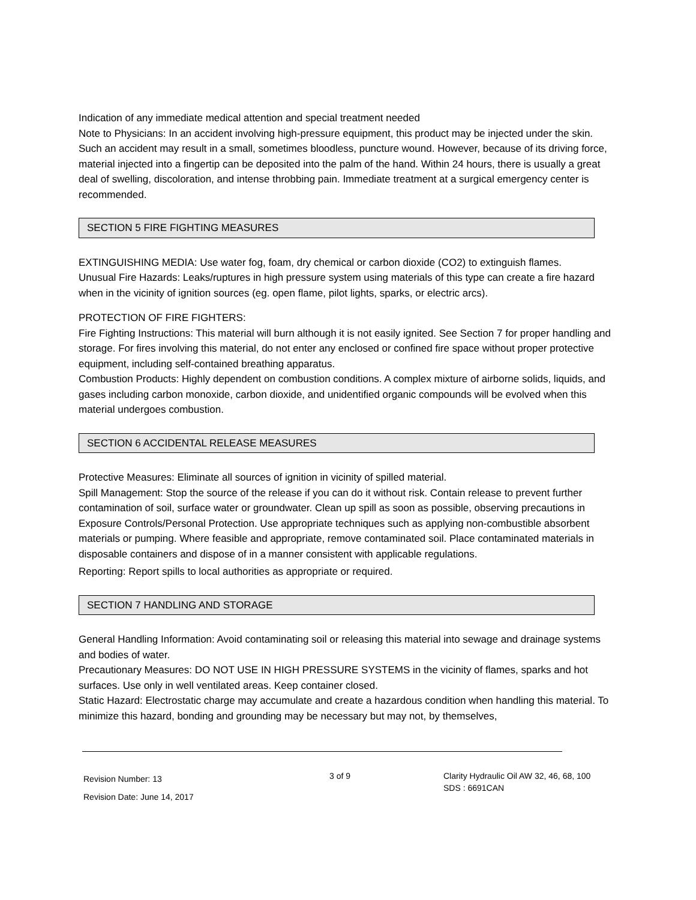Indication of any immediate medical attention and special treatment needed
Note to Physicians: In an accident involving high-pressure equipment, this product may be injected under the skin. Such an accident may result in a small, sometimes bloodless, puncture wound. However, because of its driving force, material injected into a fingertip can be deposited into the palm of the hand. Within 24 hours, there is usually a great deal of swelling, discoloration, and intense throbbing pain. Immediate treatment at a surgical emergency center is recommended.
SECTION 5 FIRE FIGHTING MEASURES
EXTINGUISHING MEDIA: Use water fog, foam, dry chemical or carbon dioxide (CO2) to extinguish flames.
Unusual Fire Hazards: Leaks/ruptures in high pressure system using materials of this type can create a fire hazard when in the vicinity of ignition sources (eg. open flame, pilot lights, sparks, or electric arcs).
PROTECTION OF FIRE FIGHTERS:
Fire Fighting Instructions: This material will burn although it is not easily ignited. See Section 7 for proper handling and storage. For fires involving this material, do not enter any enclosed or confined fire space without proper protective equipment, including self-contained breathing apparatus.
Combustion Products: Highly dependent on combustion conditions. A complex mixture of airborne solids, liquids, and gases including carbon monoxide, carbon dioxide, and unidentified organic compounds will be evolved when this material undergoes combustion.
SECTION 6 ACCIDENTAL RELEASE MEASURES
Protective Measures: Eliminate all sources of ignition in vicinity of spilled material.
Spill Management: Stop the source of the release if you can do it without risk. Contain release to prevent further contamination of soil, surface water or groundwater. Clean up spill as soon as possible, observing precautions in Exposure Controls/Personal Protection. Use appropriate techniques such as applying non-combustible absorbent materials or pumping. Where feasible and appropriate, remove contaminated soil. Place contaminated materials in disposable containers and dispose of in a manner consistent with applicable regulations.
Reporting: Report spills to local authorities as appropriate or required.
SECTION 7 HANDLING AND STORAGE
General Handling Information: Avoid contaminating soil or releasing this material into sewage and drainage systems and bodies of water.
Precautionary Measures: DO NOT USE IN HIGH PRESSURE SYSTEMS in the vicinity of flames, sparks and hot surfaces. Use only in well ventilated areas. Keep container closed.
Static Hazard: Electrostatic charge may accumulate and create a hazardous condition when handling this material. To minimize this hazard, bonding and grounding may be necessary but may not, by themselves,
Revision Number: 13
Revision Date: June 14, 2017
3 of 9 Clarity Hydraulic Oil AW 32, 46, 68, 100
SDS : 6691CAN